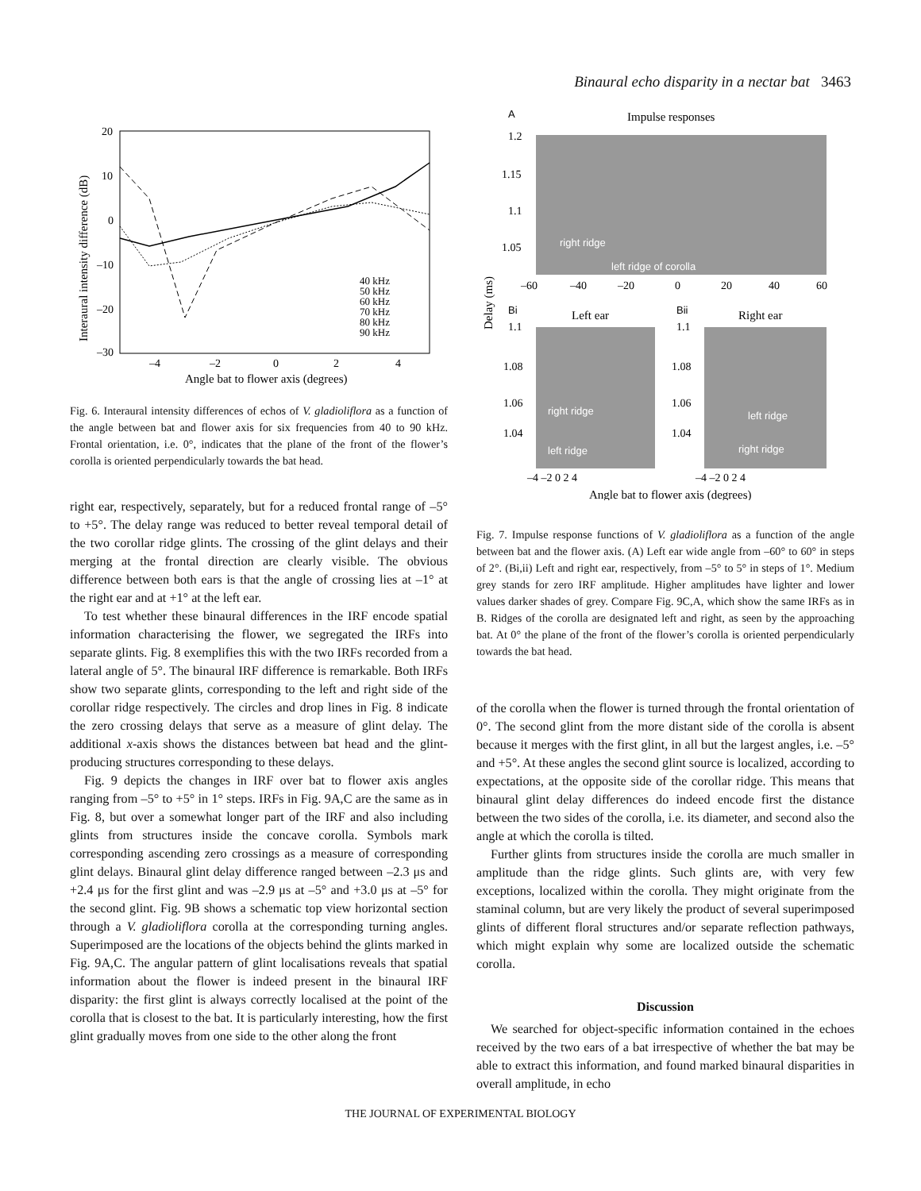Binaural echo disparity in a nectar bat 3463
20
10
0
–10
–20
–30
–4
–2
0
2
4
Angle bat to flower axis (degrees)
Interaural intensity difference (dB)
40 kHz
50 kHz
60 kHz
70 kHz
80 kHz
90 kHz
Fig. 6. Interaural intensity differences of echos of V. gladioliflora as a function of the angle between bat and flower axis for six frequencies from 40 to 90 kHz. Frontal orientation, i.e. 0°, indicates that the plane of the front of the flower’s corolla is oriented perpendicularly towards the bat head.
right ear, respectively, separately, but for a reduced frontal range of –5° to +5°. The delay range was reduced to better reveal temporal detail of the two corollar ridge glints. The crossing of the glint delays and their merging at the frontal direction are clearly visible. The obvious difference between both ears is that the angle of crossing lies at –1° at the right ear and at +1° at the left ear.
To test whether these binaural differences in the IRF encode spatial information characterising the flower, we segregated the IRFs into separate glints. Fig. 8 exemplifies this with the two IRFs recorded from a lateral angle of 5°. The binaural IRF difference is remarkable. Both IRFs show two separate glints, corresponding to the left and right side of the corollar ridge respectively. The circles and drop lines in Fig. 8 indicate the zero crossing delays that serve as a measure of glint delay. The additional x-axis shows the distances between bat head and the glint-producing structures corresponding to these delays.
Fig. 9 depicts the changes in IRF over bat to flower axis angles ranging from –5° to +5° in 1° steps. IRFs in Fig. 9A,C are the same as in Fig. 8, but over a somewhat longer part of the IRF and also including glints from structures inside the concave corolla. Symbols mark corresponding ascending zero crossings as a measure of corresponding glint delays. Binaural glint delay difference ranged between –2.3 μs and +2.4 μs for the first glint and was –2.9 μs at –5° and +3.0 μs at –5° for the second glint. Fig. 9B shows a schematic top view horizontal section through a V. gladioliflora corolla at the corresponding turning angles. Superimposed are the locations of the objects behind the glints marked in Fig. 9A,C. The angular pattern of glint localisations reveals that spatial information about the flower is indeed present in the binaural IRF disparity: the first glint is always correctly localised at the point of the corolla that is closest to the bat. It is particularly interesting, how the first glint gradually moves from one side to the other along the front
A
Impulse responses
1.2
1.15
1.1
1.05
right ridge
left ridge of corolla
–60
–40
–20
0
20
40
60
Delay (ms)
Bi
Left ear
Bii
Right ear
1.1
1.08
1.06
1.04
1.1
1.08
1.06
1.04
right ridge
left ridge
left ridge
right ridge
–4 –2 0 2 4
–4 –2 0 2 4
Angle bat to flower axis (degrees)
Fig. 7. Impulse response functions of V. gladioliflora as a function of the angle between bat and the flower axis. (A) Left ear wide angle from –60° to 60° in steps of 2°. (Bi,ii) Left and right ear, respectively, from –5° to 5° in steps of 1°. Medium grey stands for zero IRF amplitude. Higher amplitudes have lighter and lower values darker shades of grey. Compare Fig. 9C,A, which show the same IRFs as in B. Ridges of the corolla are designated left and right, as seen by the approaching bat. At 0° the plane of the front of the flower’s corolla is oriented perpendicularly towards the bat head.
of the corolla when the flower is turned through the frontal orientation of 0°. The second glint from the more distant side of the corolla is absent because it merges with the first glint, in all but the largest angles, i.e. –5° and +5°. At these angles the second glint source is localized, according to expectations, at the opposite side of the corollar ridge. This means that binaural glint delay differences do indeed encode first the distance between the two sides of the corolla, i.e. its diameter, and second also the angle at which the corolla is tilted.
Further glints from structures inside the corolla are much smaller in amplitude than the ridge glints. Such glints are, with very few exceptions, localized within the corolla. They might originate from the staminal column, but are very likely the product of several superimposed glints of different floral structures and/or separate reflection pathways, which might explain why some are localized outside the schematic corolla.
Discussion
We searched for object-specific information contained in the echoes received by the two ears of a bat irrespective of whether the bat may be able to extract this information, and found marked binaural disparities in overall amplitude, in echo
THE JOURNAL OF EXPERIMENTAL BIOLOGY